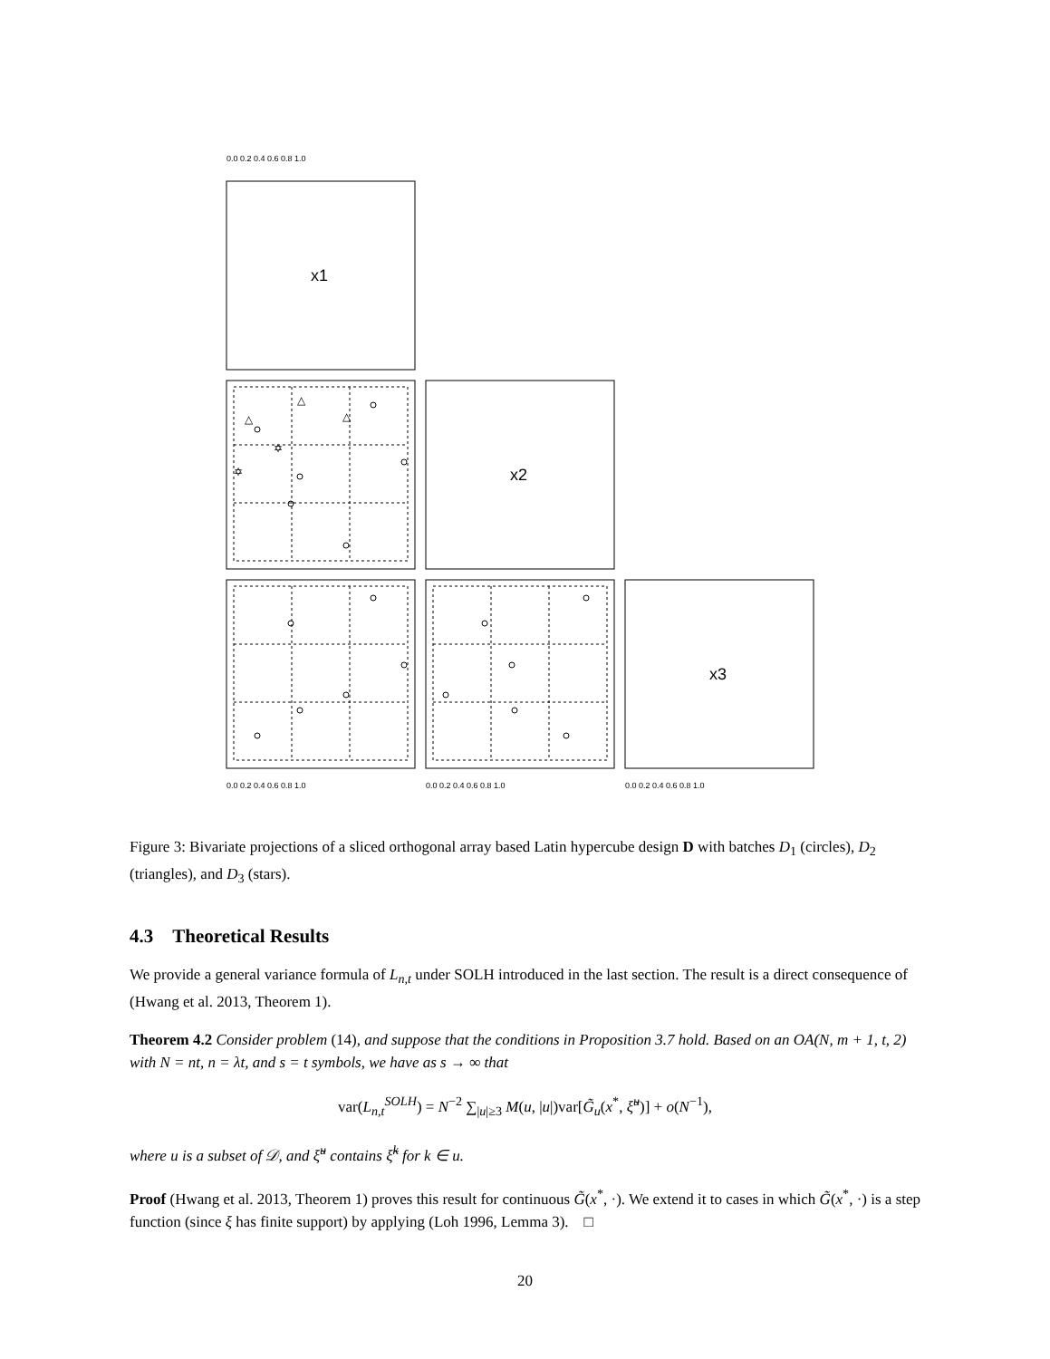x1
x2
x3
0.0 0.2 0.4 0.6 0.8 1.0
0.0 0.2 0.4 0.6 0.8 1.0
0.0 0.2 0.4 0.6 0.8 1.0
0.0 0.2 0.4 0.6 0.8 1.0
△
△
△
✡
✡
Figure 3: Bivariate projections of a sliced orthogonal array based Latin hypercube design D with batches D<sub>1</sub> (circles), D<sub>2</sub> (triangles), and D<sub>3</sub> (stars).
4.3 Theoretical Results
We provide a general variance formula of L<sub>n,t</sub> under SOLH introduced in the last section. The result is a direct consequence of (Hwang et al. 2013, Theorem 1).
Theorem 4.2 Consider problem (14), and suppose that the conditions in Proposition 3.7 hold. Based on an OA(N, m + 1, t, 2) with N = nt, n = λt, and s = t symbols, we have as s → ∞ that
var(L<sub>n,t</sub><sup>SOLH</sup>) = N<sup>−2</sup> ∑<sub>|u|≥3</sub> M(u, |u|)var[G̃<sub>u</sub>(x<sup>*</sup>, ξ̃<sup>u</sup>)] + o(N<sup>−1</sup>),
where u is a subset of 𝒟, and ξ̃<sup>u</sup> contains ξ̃<sup>k</sup> for k ∈ u.
Proof (Hwang et al. 2013, Theorem 1) proves this result for continuous G̃(x<sup>*</sup>, ·). We extend it to cases in which G̃(x<sup>*</sup>, ·) is a step function (since ξ has finite support) by applying (Loh 1996, Lemma 3). □
20